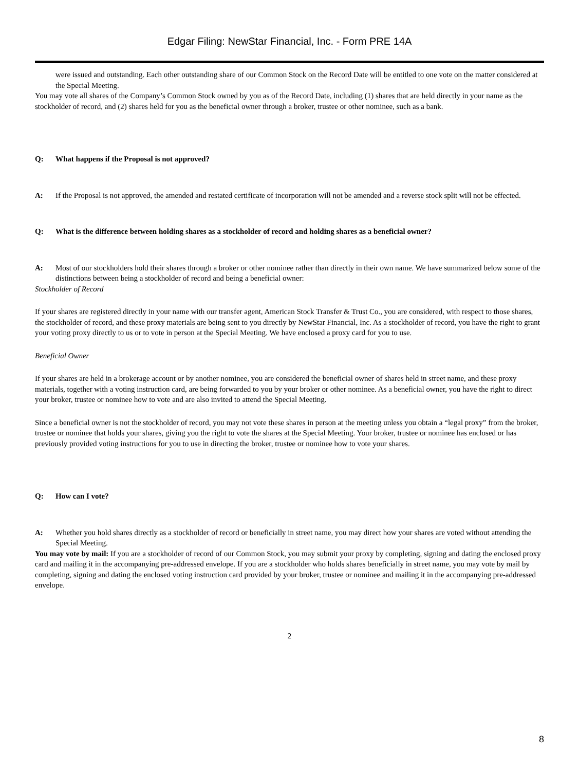Edgar Filing: NewStar Financial, Inc. - Form PRE 14A
were issued and outstanding. Each other outstanding share of our Common Stock on the Record Date will be entitled to one vote on the matter considered at the Special Meeting.
You may vote all shares of the Company’s Common Stock owned by you as of the Record Date, including (1) shares that are held directly in your name as the stockholder of record, and (2) shares held for you as the beneficial owner through a broker, trustee or other nominee, such as a bank.
Q: What happens if the Proposal is not approved?
A: If the Proposal is not approved, the amended and restated certificate of incorporation will not be amended and a reverse stock split will not be effected.
Q: What is the difference between holding shares as a stockholder of record and holding shares as a beneficial owner?
A: Most of our stockholders hold their shares through a broker or other nominee rather than directly in their own name. We have summarized below some of the distinctions between being a stockholder of record and being a beneficial owner:
Stockholder of Record
If your shares are registered directly in your name with our transfer agent, American Stock Transfer & Trust Co., you are considered, with respect to those shares, the stockholder of record, and these proxy materials are being sent to you directly by NewStar Financial, Inc. As a stockholder of record, you have the right to grant your voting proxy directly to us or to vote in person at the Special Meeting. We have enclosed a proxy card for you to use.
Beneficial Owner
If your shares are held in a brokerage account or by another nominee, you are considered the beneficial owner of shares held in street name, and these proxy materials, together with a voting instruction card, are being forwarded to you by your broker or other nominee. As a beneficial owner, you have the right to direct your broker, trustee or nominee how to vote and are also invited to attend the Special Meeting.
Since a beneficial owner is not the stockholder of record, you may not vote these shares in person at the meeting unless you obtain a “legal proxy” from the broker, trustee or nominee that holds your shares, giving you the right to vote the shares at the Special Meeting. Your broker, trustee or nominee has enclosed or has previously provided voting instructions for you to use in directing the broker, trustee or nominee how to vote your shares.
Q: How can I vote?
A: Whether you hold shares directly as a stockholder of record or beneficially in street name, you may direct how your shares are voted without attending the Special Meeting.
You may vote by mail: If you are a stockholder of record of our Common Stock, you may submit your proxy by completing, signing and dating the enclosed proxy card and mailing it in the accompanying pre-addressed envelope. If you are a stockholder who holds shares beneficially in street name, you may vote by mail by completing, signing and dating the enclosed voting instruction card provided by your broker, trustee or nominee and mailing it in the accompanying pre-addressed envelope.
2
8